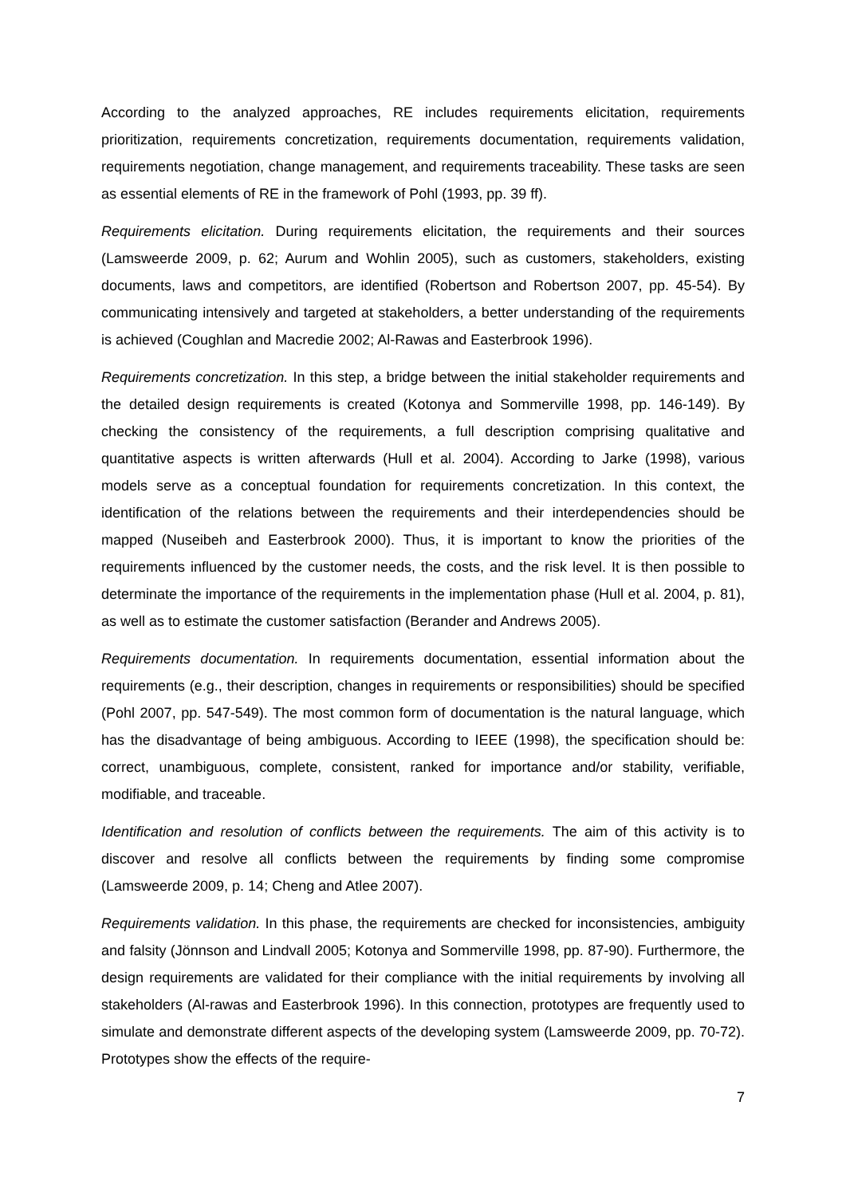According to the analyzed approaches, RE includes requirements elicitation, requirements prioritization, requirements concretization, requirements documentation, requirements validation, requirements negotiation, change management, and requirements traceability. These tasks are seen as essential elements of RE in the framework of Pohl (1993, pp. 39 ff).
Requirements elicitation. During requirements elicitation, the requirements and their sources (Lamsweerde 2009, p. 62; Aurum and Wohlin 2005), such as customers, stakeholders, existing documents, laws and competitors, are identified (Robertson and Robertson 2007, pp. 45-54). By communicating intensively and targeted at stakeholders, a better understanding of the requirements is achieved (Coughlan and Macredie 2002; Al-Rawas and Easterbrook 1996).
Requirements concretization. In this step, a bridge between the initial stakeholder requirements and the detailed design requirements is created (Kotonya and Sommerville 1998, pp. 146-149). By checking the consistency of the requirements, a full description comprising qualitative and quantitative aspects is written afterwards (Hull et al. 2004). According to Jarke (1998), various models serve as a conceptual foundation for requirements concretization. In this context, the identification of the relations between the requirements and their interdependencies should be mapped (Nuseibeh and Easterbrook 2000). Thus, it is important to know the priorities of the requirements influenced by the customer needs, the costs, and the risk level. It is then possible to determinate the importance of the requirements in the implementation phase (Hull et al. 2004, p. 81), as well as to estimate the customer satisfaction (Berander and Andrews 2005).
Requirements documentation. In requirements documentation, essential information about the requirements (e.g., their description, changes in requirements or responsibilities) should be specified (Pohl 2007, pp. 547-549). The most common form of documentation is the natural language, which has the disadvantage of being ambiguous. According to IEEE (1998), the specification should be: correct, unambiguous, complete, consistent, ranked for importance and/or stability, verifiable, modifiable, and traceable.
Identification and resolution of conflicts between the requirements. The aim of this activity is to discover and resolve all conflicts between the requirements by finding some compromise (Lamsweerde 2009, p. 14; Cheng and Atlee 2007).
Requirements validation. In this phase, the requirements are checked for inconsistencies, ambiguity and falsity (Jönnson and Lindvall 2005; Kotonya and Sommerville 1998, pp. 87-90). Furthermore, the design requirements are validated for their compliance with the initial requirements by involving all stakeholders (Al-rawas and Easterbrook 1996). In this connection, prototypes are frequently used to simulate and demonstrate different aspects of the developing system (Lamsweerde 2009, pp. 70-72). Prototypes show the effects of the require-
7